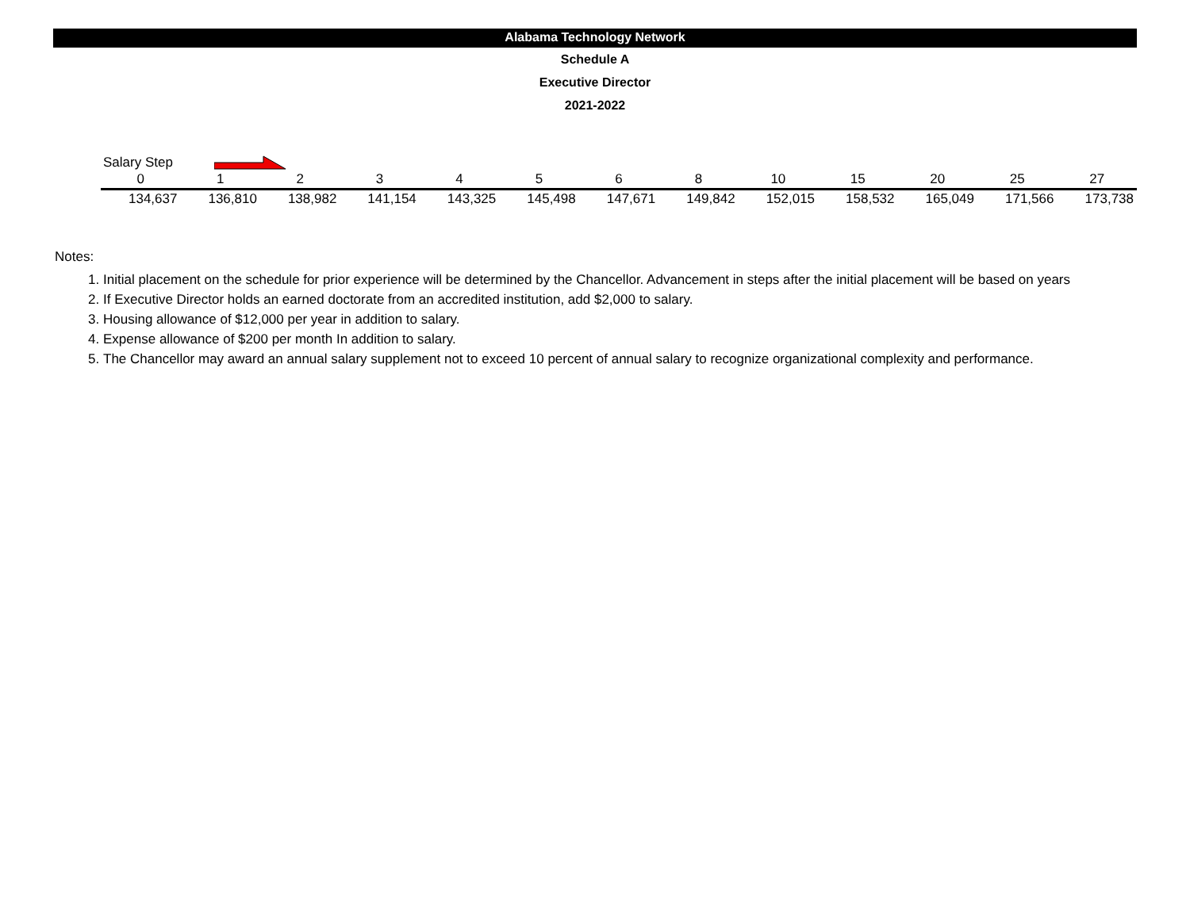Alabama Technology Network
Schedule A
Executive Director
2021-2022
Salary Step
| 0 | 1 | 2 | 3 | 4 | 5 | 6 | 8 | 10 | 15 | 20 | 25 | 27 |
| --- | --- | --- | --- | --- | --- | --- | --- | --- | --- | --- | --- | --- |
| 134,637 | 136,810 | 138,982 | 141,154 | 143,325 | 145,498 | 147,671 | 149,842 | 152,015 | 158,532 | 165,049 | 171,566 | 173,738 |
Notes:
1. Initial placement on the schedule for prior experience will be determined by the Chancellor. Advancement in steps after the initial placement will be based on years
2. If Executive Director holds an earned doctorate from an accredited institution, add $2,000 to salary.
3. Housing allowance of $12,000 per year in addition to salary.
4. Expense allowance of $200 per month In addition to salary.
5. The Chancellor may award an annual salary supplement not to exceed 10 percent of annual salary to recognize organizational complexity and performance.